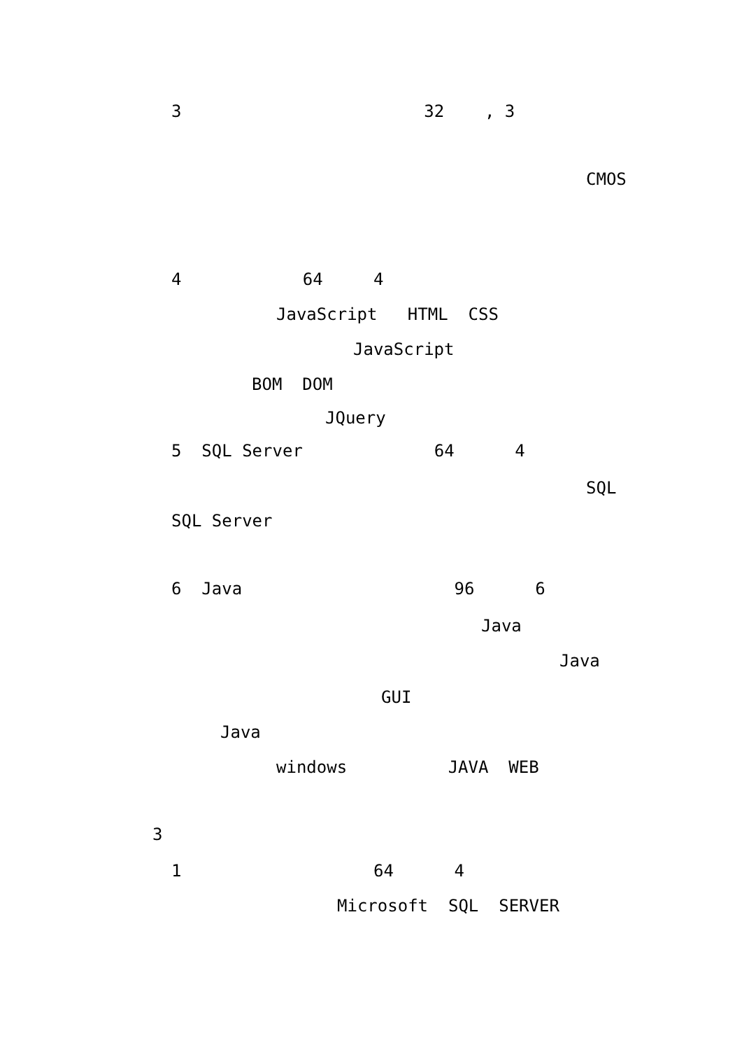3 32 , 3
CMOS
4 64 4
JavaScript HTML CSS
JavaScript
BOM DOM
JQuery
5 SQL Server 64 4
SQL
SQL Server
6 Java 96 6
Java
Java
GUI
Java
windows JAVA WEB
3
1 64 4
Microsoft SQL SERVER